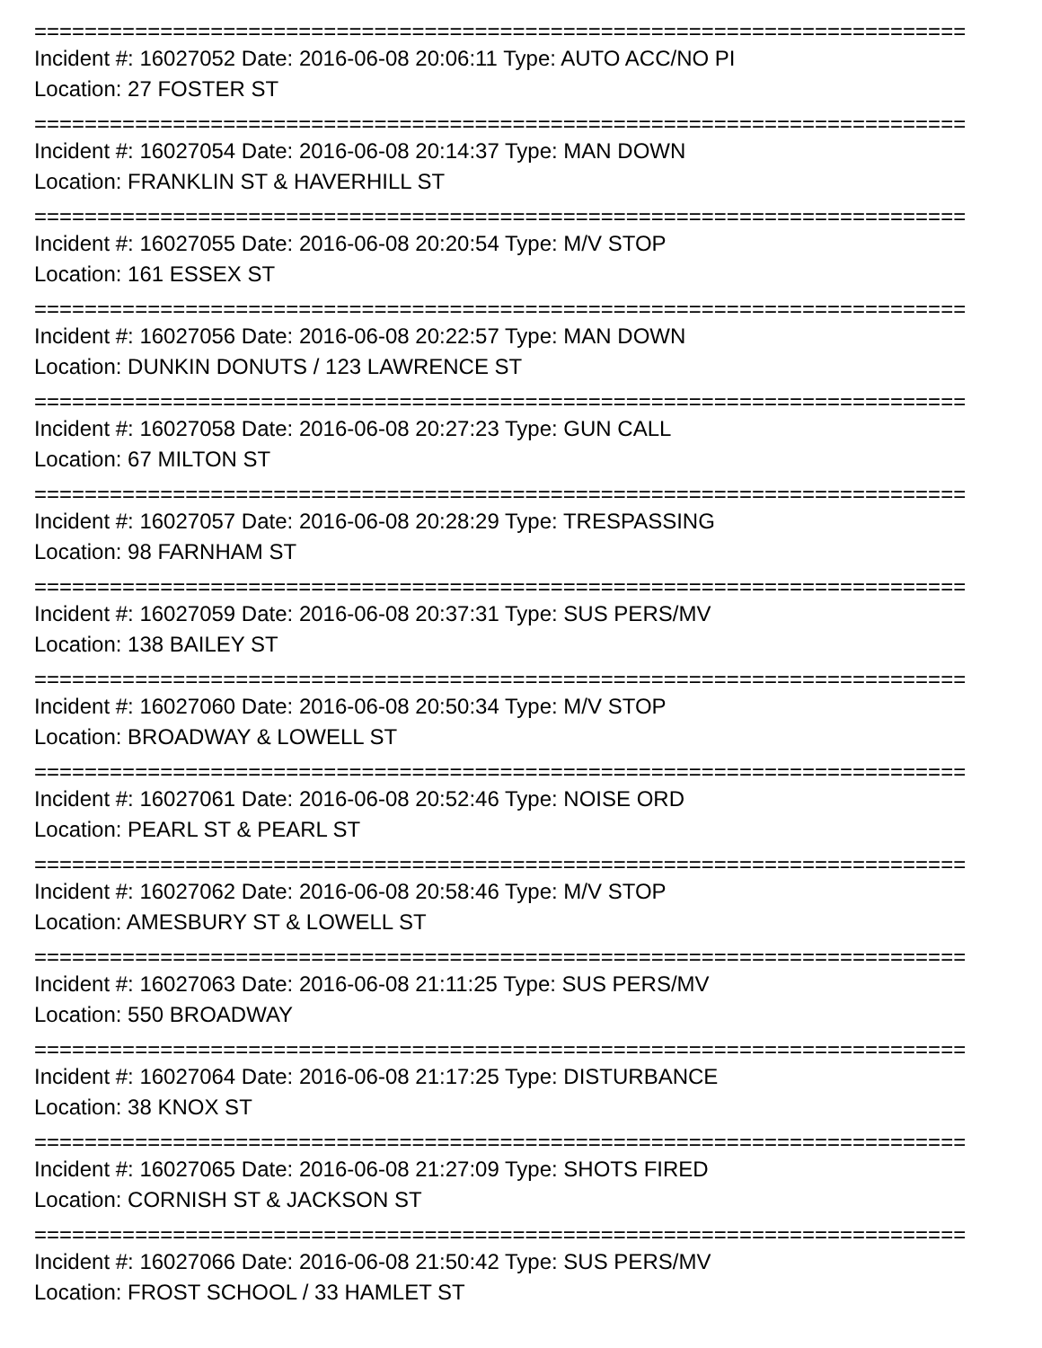==========================================================================
Incident #: 16027052 Date: 2016-06-08 20:06:11 Type: AUTO ACC/NO PI
Location: 27 FOSTER ST
==========================================================================
Incident #: 16027054 Date: 2016-06-08 20:14:37 Type: MAN DOWN
Location: FRANKLIN ST & HAVERHILL ST
==========================================================================
Incident #: 16027055 Date: 2016-06-08 20:20:54 Type: M/V STOP
Location: 161 ESSEX ST
==========================================================================
Incident #: 16027056 Date: 2016-06-08 20:22:57 Type: MAN DOWN
Location: DUNKIN DONUTS / 123 LAWRENCE ST
==========================================================================
Incident #: 16027058 Date: 2016-06-08 20:27:23 Type: GUN CALL
Location: 67 MILTON ST
==========================================================================
Incident #: 16027057 Date: 2016-06-08 20:28:29 Type: TRESPASSING
Location: 98 FARNHAM ST
==========================================================================
Incident #: 16027059 Date: 2016-06-08 20:37:31 Type: SUS PERS/MV
Location: 138 BAILEY ST
==========================================================================
Incident #: 16027060 Date: 2016-06-08 20:50:34 Type: M/V STOP
Location: BROADWAY & LOWELL ST
==========================================================================
Incident #: 16027061 Date: 2016-06-08 20:52:46 Type: NOISE ORD
Location: PEARL ST & PEARL ST
==========================================================================
Incident #: 16027062 Date: 2016-06-08 20:58:46 Type: M/V STOP
Location: AMESBURY ST & LOWELL ST
==========================================================================
Incident #: 16027063 Date: 2016-06-08 21:11:25 Type: SUS PERS/MV
Location: 550 BROADWAY
==========================================================================
Incident #: 16027064 Date: 2016-06-08 21:17:25 Type: DISTURBANCE
Location: 38 KNOX ST
==========================================================================
Incident #: 16027065 Date: 2016-06-08 21:27:09 Type: SHOTS FIRED
Location: CORNISH ST & JACKSON ST
==========================================================================
Incident #: 16027066 Date: 2016-06-08 21:50:42 Type: SUS PERS/MV
Location: FROST SCHOOL / 33 HAMLET ST